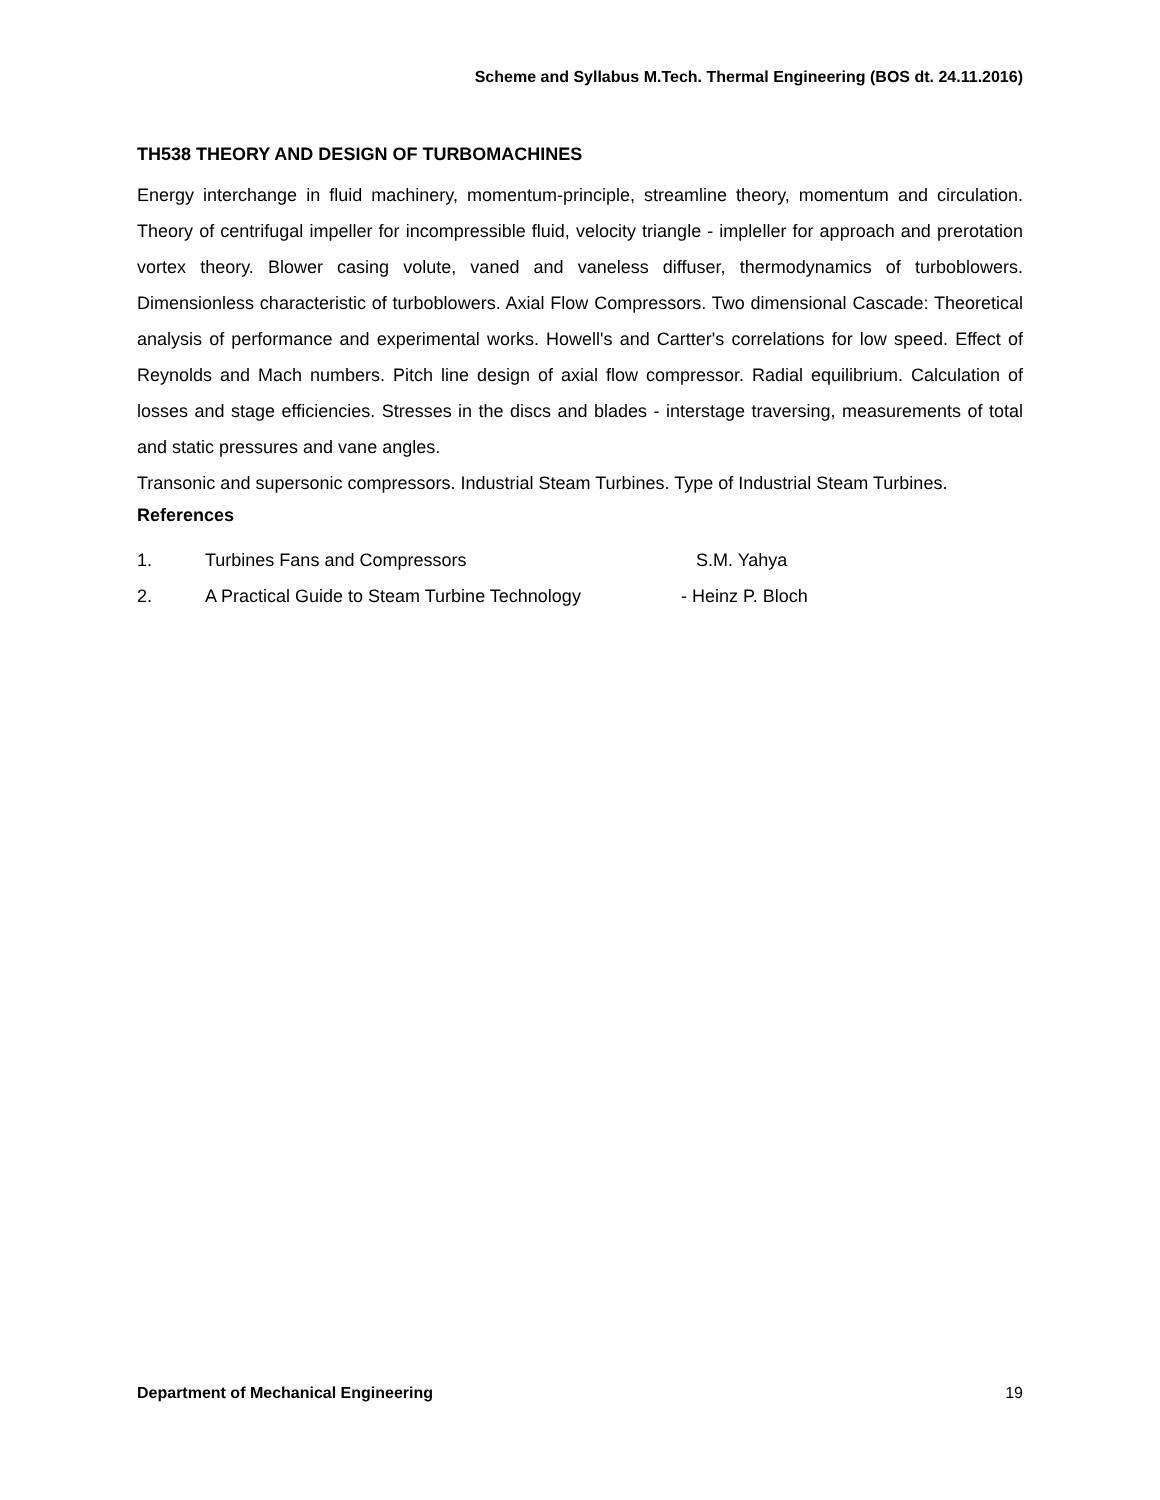Scheme and Syllabus M.Tech. Thermal Engineering (BOS dt. 24.11.2016)
TH538 THEORY AND DESIGN OF TURBOMACHINES
Energy interchange in fluid machinery, momentum-principle, streamline theory, momentum and circulation. Theory of centrifugal impeller for incompressible fluid, velocity triangle - impleller for approach and prerotation vortex theory. Blower casing volute, vaned and vaneless diffuser, thermodynamics of turboblowers. Dimensionless characteristic of turboblowers. Axial Flow Compressors. Two dimensional Cascade: Theoretical analysis of performance and experimental works. Howell's and Cartter's correlations for low speed. Effect of Reynolds and Mach numbers. Pitch line design of axial flow compressor. Radial equilibrium. Calculation of losses and stage efficiencies. Stresses in the discs and blades - interstage traversing, measurements of total and static pressures and vane angles.
Transonic and supersonic compressors. Industrial Steam Turbines. Type of Industrial Steam Turbines.
References
1. Turbines Fans and Compressors S.M. Yahya
2. A Practical Guide to Steam Turbine Technology - Heinz P. Bloch
Department of Mechanical Engineering 19